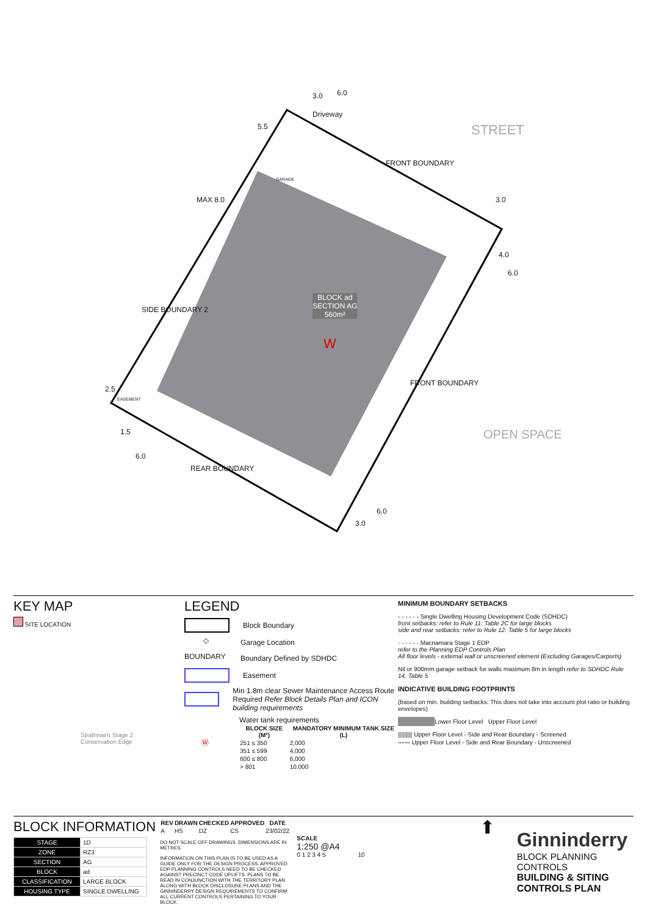STREET
FRONT BOUNDARY
FRONT BOUNDARY
SIDE BOUNDARY 2
REAR BOUNDARY
OPEN SPACE
Driveway
BLOCK ad
SECTION AG
560m²
W
MAX 8.0
5.5
3.0 6.0
3.0
4.0
6.0
2.5
1.5
6.0
3.0
6.0
GARAGE
EASEMENT
KEY MAP
SITE LOCATION
Strathnairn Stage 2
Conservation Edge
LEGEND
Block Boundary
◇
Garage Location
BOUNDARY
Boundary Defined by SDHDC
Easement
Min 1.8m clear Sewer Maintenance Access Route
Required Refer Block Details Plan and ICON building requirements
Ⓦ
Water tank requirements
| BLOCK SIZE (M²) | MANDATORY MINIMUM TANK SIZE (L) |
| --- | --- |
| 251 ≤ 350 | 2,000 |
| 351 ≤ 599 | 4,000 |
| 600 ≤ 800 | 6,000 |
| > 801 | 10,000 |
MINIMUM BOUNDARY SETBACKS
- - - - - - Single Dwelling Housing Development Code (SDHDC)
front setbacks: refer to Rule 11: Table 2C for large blocks
side and rear setbacks: refer to Rule 12: Table 5 for large blocks
- - - - - - Macnamara Stage 1 EDP
refer to the Planning EDP Controls Plan
All floor levels - external wall or unscreened element (Excluding Garages/Carports)
Nil or 900mm garage setback for walls maximum 8m in length refer to SDHDC Rule 14, Table 5
INDICATIVE BUILDING FOOTPRINTS
(based on min. building setbacks. This does not take into account plot ratio or building envelopes)
Lower Floor Level Upper Floor Level
||||||||| Upper Floor Level - Side and Rear Boundary - Screened
〰〰 Upper Floor Level - Side and Rear Boundary - Unscreened
BLOCK INFORMATION
| STAGE | 1D |
| ZONE | RZ3 |
| SECTION | AG |
| BLOCK | ad |
| CLASSIFICATION | LARGE BLOCK |
| HOUSING TYPE | SINGLE DWELLING |
| REV | DRAWN | CHECKED | APPROVED | DATE |
| --- | --- | --- | --- | --- |
| A | HS | DZ | CS | 23/02/22 |
DO NOT SCALE OFF DRAWINGS. DIMENSIONS ARE IN METRES.
INFORMATION ON THIS PLAN IS TO BE USED AS A GUIDE ONLY FOR THE DESIGN PROCESS. APPROVED EDP PLANNING CONTROLS NEED TO BE CHECKED AGAINST PRECINCT CODE UPLIFTS. PLANS TO BE READ IN CONJUNCTION WITH THE TERRITORY PLAN ALONG WITH BLOCK DISCLOSURE PLANS AND THE GINNINDERRY DESIGN REQUIREMENTS TO CONFIRM ALL CURRENT CONTROLS PERTAINING TO YOUR BLOCK.
SCALE
1:250 @A4
0 1 2 3 4 5 10
⬆
Ginninderry
BLOCK PLANNING CONTROLS
BUILDING & SITING CONTROLS PLAN